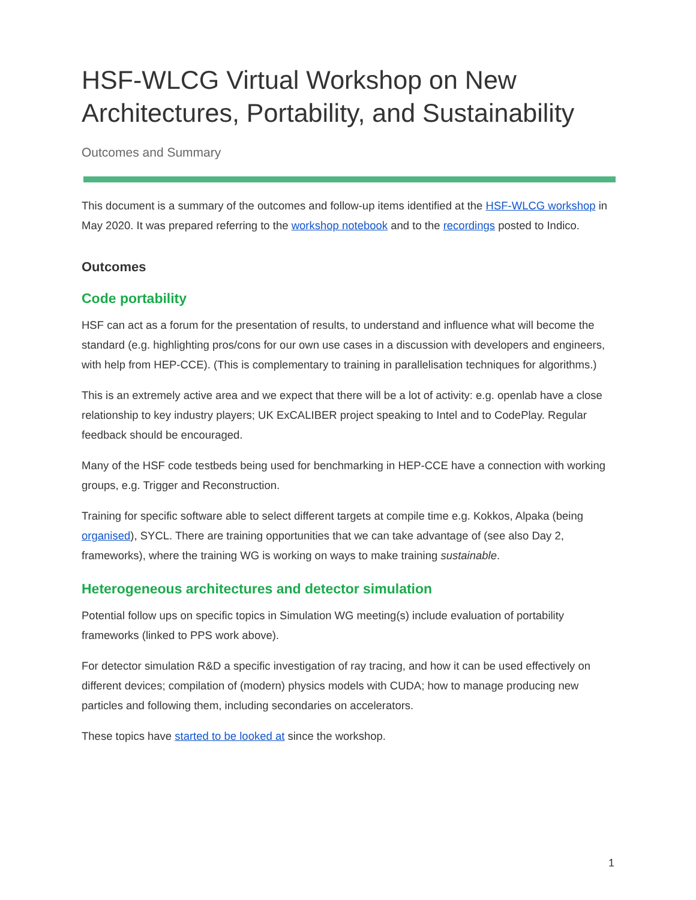HSF-WLCG Virtual Workshop on New Architectures, Portability, and Sustainability
Outcomes and Summary
This document is a summary of the outcomes and follow-up items identified at the HSF-WLCG workshop in May 2020. It was prepared referring to the workshop notebook and to the recordings posted to Indico.
Outcomes
Code portability
HSF can act as a forum for the presentation of results, to understand and influence what will become the standard (e.g. highlighting pros/cons for our own use cases in a discussion with developers and engineers, with help from HEP-CCE). (This is complementary to training in parallelisation techniques for algorithms.)
This is an extremely active area and we expect that there will be a lot of activity: e.g. openlab have a close relationship to key industry players; UK ExCALIBER project speaking to Intel and to CodePlay. Regular feedback should be encouraged.
Many of the HSF code testbeds being used for benchmarking in HEP-CCE have a connection with working groups, e.g. Trigger and Reconstruction.
Training for specific software able to select different targets at compile time e.g. Kokkos, Alpaka (being organised), SYCL. There are training opportunities that we can take advantage of (see also Day 2, frameworks), where the training WG is working on ways to make training sustainable.
Heterogeneous architectures and detector simulation
Potential follow ups on specific topics in Simulation WG meeting(s) include evaluation of portability frameworks (linked to PPS work above).
For detector simulation R&D a specific investigation of ray tracing, and how it can be used effectively on different devices; compilation of (modern) physics models with CUDA; how to manage producing new particles and following them, including secondaries on accelerators.
These topics have started to be looked at since the workshop.
1